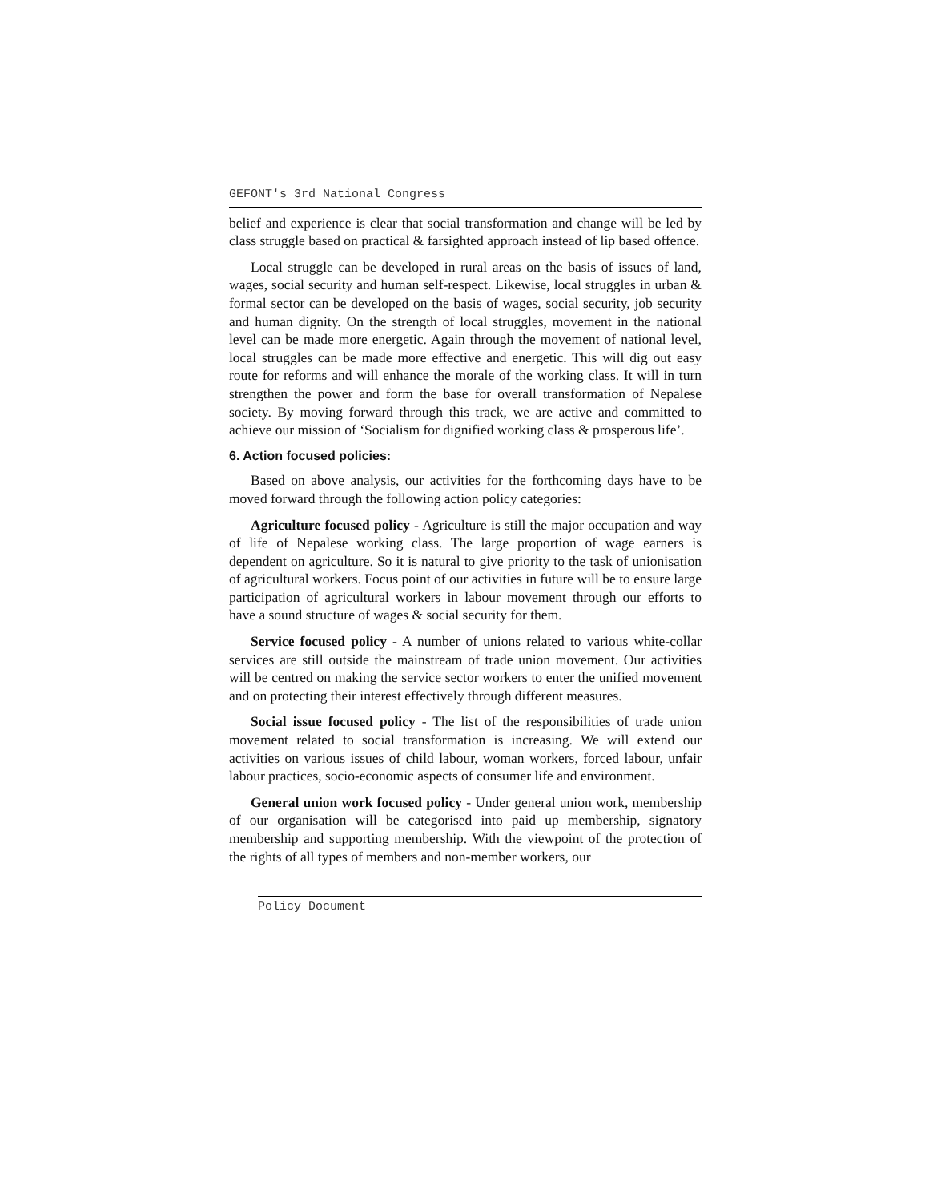GEFONT's 3rd National Congress
belief and experience is clear that social transformation and change will be led by class struggle based on practical & farsighted approach instead of lip based offence.
Local struggle can be developed in rural areas on the basis of issues of land, wages, social security and human self-respect. Likewise, local struggles in urban & formal sector can be developed on the basis of wages, social security, job security and human dignity. On the strength of local struggles, movement in the national level can be made more energetic. Again through the movement of national level, local struggles can be made more effective and energetic. This will dig out easy route for reforms and will enhance the morale of the working class. It will in turn strengthen the power and form the base for overall transformation of Nepalese society. By moving forward through this track, we are active and committed to achieve our mission of ‘Socialism for dignified working class & prosperous life’.
6. Action focused policies:
Based on above analysis, our activities for the forthcoming days have to be moved forward through the following action policy categories:
Agriculture focused policy - Agriculture is still the major occupation and way of life of Nepalese working class. The large proportion of wage earners is dependent on agriculture. So it is natural to give priority to the task of unionisation of agricultural workers. Focus point of our activities in future will be to ensure large participation of agricultural workers in labour movement through our efforts to have a sound structure of wages & social security for them.
Service focused policy - A number of unions related to various white-collar services are still outside the mainstream of trade union movement. Our activities will be centred on making the service sector workers to enter the unified movement and on protecting their interest effectively through different measures.
Social issue focused policy - The list of the responsibilities of trade union movement related to social transformation is increasing. We will extend our activities on various issues of child labour, woman workers, forced labour, unfair labour practices, socio-economic aspects of consumer life and environment.
General union work focused policy - Under general union work, membership of our organisation will be categorised into paid up membership, signatory membership and supporting membership. With the viewpoint of the protection of the rights of all types of members and non-member workers, our
Policy Document